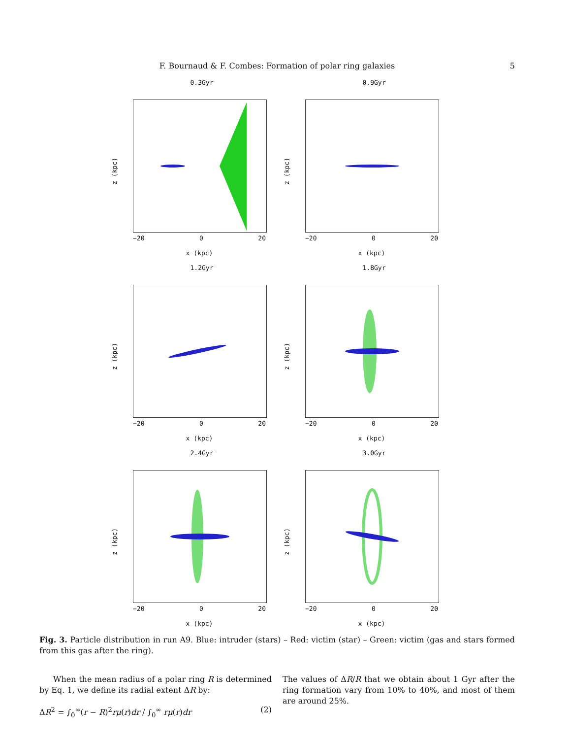F. Bournaud & F. Combes: Formation of polar ring galaxies
5
0.3Gyr
z (kpc)
−20 0 20
x (kpc)
0.9Gyr
z (kpc)
−20 0 20
x (kpc)
1.2Gyr
z (kpc)
−20 0 20
x (kpc)
1.8Gyr
z (kpc)
−20 0 20
x (kpc)
2.4Gyr
z (kpc)
−20 0 20
x (kpc)
3.0Gyr
z (kpc)
−20 0 20
x (kpc)
Fig. 3. Particle distribution in run A9. Blue: intruder (stars) – Red: victim (star) – Green: victim (gas and stars formed from this gas after the ring).
When the mean radius of a polar ring R is determined by Eq. 1, we define its radial extent ΔR by:
ΔR<sup>2</sup> = ∫<sub>0</sub><sup>∞</sup>(r − R)<sup>2</sup>rμ(r)dr / ∫<sub>0</sub><sup>∞</sup> rμ(r)dr (2)
The values of ΔR/R that we obtain about 1 Gyr after the ring formation vary from 10% to 40%, and most of them are around 25%.